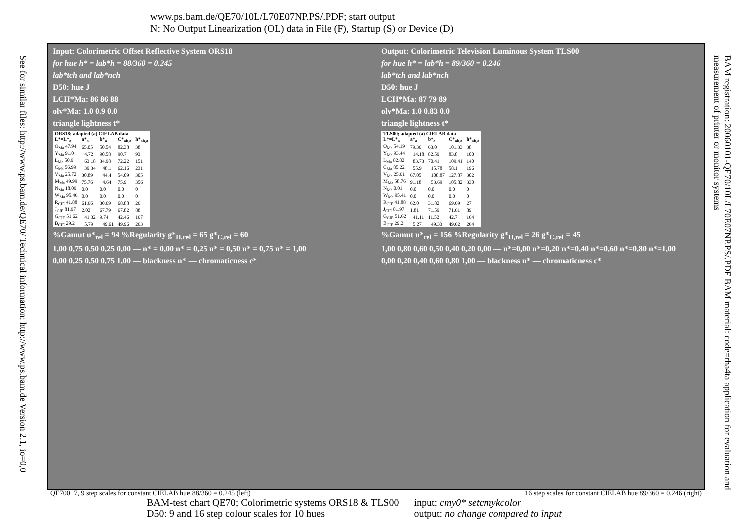www.ps.bam.de/QE70/10L/L70E07NP.PS/.PDF; start output
N: No Output Linearization (OL) data in File (F), Startup (S) or Device (D)
See for similar files: http://www.ps.bam.de/QE70/ Technical information: http://www.ps.bam.de Version 2.1, io=0,0
BAM registration: 20060101-QE70/10L/L70E07NP.PS/.PDF BAM material: code=rha4ta application for evaluation and measurement of printer or monitor systems
Input: Colorimetric Offset Reflective System ORS18
for hue h* = lab*h = 88/360 = 0.245
lab*tch and lab*nch
D50: hue J
LCH*Ma: 86 86 88
olv*Ma: 1.0 0.9 0.0
triangle lightness t*
| ORS18; adapted (a) CIELAB data | | | | |
| --- | --- | --- | --- | --- |
| L*=L*<sub>a</sub> | a*<sub>a</sub> | b*<sub>a</sub> | C*<sub>ab,a</sub> | h*<sub>ab,a</sub> |
| O<sub>Ma</sub> 47.94 | 65.05 | 50.54 | 82.38 | 38 |
| Y<sub>Ma</sub> 91.0 | −4.72 | 90.58 | 90.7 | 93 |
| L<sub>Ma</sub> 50.9 | −63.18 | 34.98 | 72.22 | 151 |
| C<sub>Ma</sub> 56.99 | −39.34 | −48.1 | 62.16 | 231 |
| V<sub>Ma</sub> 25.72 | 30.89 | −44.4 | 54.09 | 305 |
| M<sub>Ma</sub> 49.99 | 75.76 | −4.64 | 75.9 | 356 |
| N<sub>Ma</sub> 18.09 | 0.0 | 0.0 | 0.0 | 0 |
| W<sub>Ma</sub> 95.46 | 0.0 | 0.0 | 0.0 | 0 |
| R<sub>CIE</sub> 41.88 | 61.66 | 30.69 | 68.88 | 26 |
| J<sub>CIE</sub> 81.97 | 2.02 | 67.79 | 67.82 | 88 |
| G<sub>CIE</sub> 51.62 | −41.32 | 9.74 | 42.46 | 167 |
| B<sub>CIE</sub> 29.2 | −5.79 | −49.61 | 49.96 | 263 |
%Gamut u*<sub>rel</sub> = 94 %Regularity g*<sub>H,rel</sub> = 65 g*<sub>C,rel</sub> = 60
1,00 0,75 0,50 0,25 0,00 — n* = 0,00 n* = 0,25 n* = 0,50 n* = 0,75 n* = 1,00
0,00 0,25 0,50 0,75 1,00 — blackness n* — chromaticness c*
Output: Colorimetric Television Luminous System TLS00
for hue h* = lab*h = 89/360 = 0.246
lab*tch and lab*nch
D50: hue J
LCH*Ma: 87 79 89
olv*Ma: 1.0 0.83 0.0
triangle lightness t*
| TLS00; adapted (a) CIELAB data | | | | |
| --- | --- | --- | --- | --- |
| L*=L*<sub>a</sub> | a*<sub>a</sub> | b*<sub>a</sub> | C*<sub>ab,a</sub> | h*<sub>ab,a</sub> |
| O<sub>Ma</sub> 54.19 | 79.36 | 63.0 | 101.33 | 38 |
| Y<sub>Ma</sub> 93.44 | −14.18 | 82.59 | 83.8 | 100 |
| L<sub>Ma</sub> 82.82 | −83.73 | 70.41 | 109.41 | 140 |
| C<sub>Ma</sub> 85.22 | −55.9 | −15.78 | 58.1 | 196 |
| V<sub>Ma</sub> 25.61 | 67.05 | −108.87 | 127.87 | 302 |
| M<sub>Ma</sub> 58.76 | 91.18 | −53.69 | 105.82 | 330 |
| N<sub>Ma</sub> 0.01 | 0.0 | 0.0 | 0.0 | 0 |
| W<sub>Ma</sub> 95.41 | 0.0 | 0.0 | 0.0 | 0 |
| R<sub>CIE</sub> 41.88 | 62.0 | 31.82 | 69.69 | 27 |
| J<sub>CIE</sub> 81.97 | 1.81 | 71.59 | 71.61 | 89 |
| G<sub>CIE</sub> 51.62 | −41.11 | 11.52 | 42.7 | 164 |
| B<sub>CIE</sub> 29.2 | −5.27 | −49.33 | 49.62 | 264 |
%Gamut u*<sub>rel</sub> = 156 %Regularity g*<sub>H,rel</sub> = 26 g*<sub>C,rel</sub> = 45
1,00 0,80 0,60 0,50 0,40 0,20 0,00 — n*=0,00 n*=0,20 n*=0,40 n*=0,60 n*=0,80 n*=1,00
0,00 0,20 0,40 0,60 0,80 1,00 — blackness n* — chromaticness c*
QE700−7, 9 step scales for constant CIELAB hue 88/360 = 0.245 (left) 16 step scales for constant CIELAB hue 89/360 = 0.246 (right)
BAM-test chart QE70; Colorimetric systems ORS18 & TLS00
D50: 9 and 16 step colour scales for 10 hues
input: cmy0* setcmykcolor
output: no change compared to input